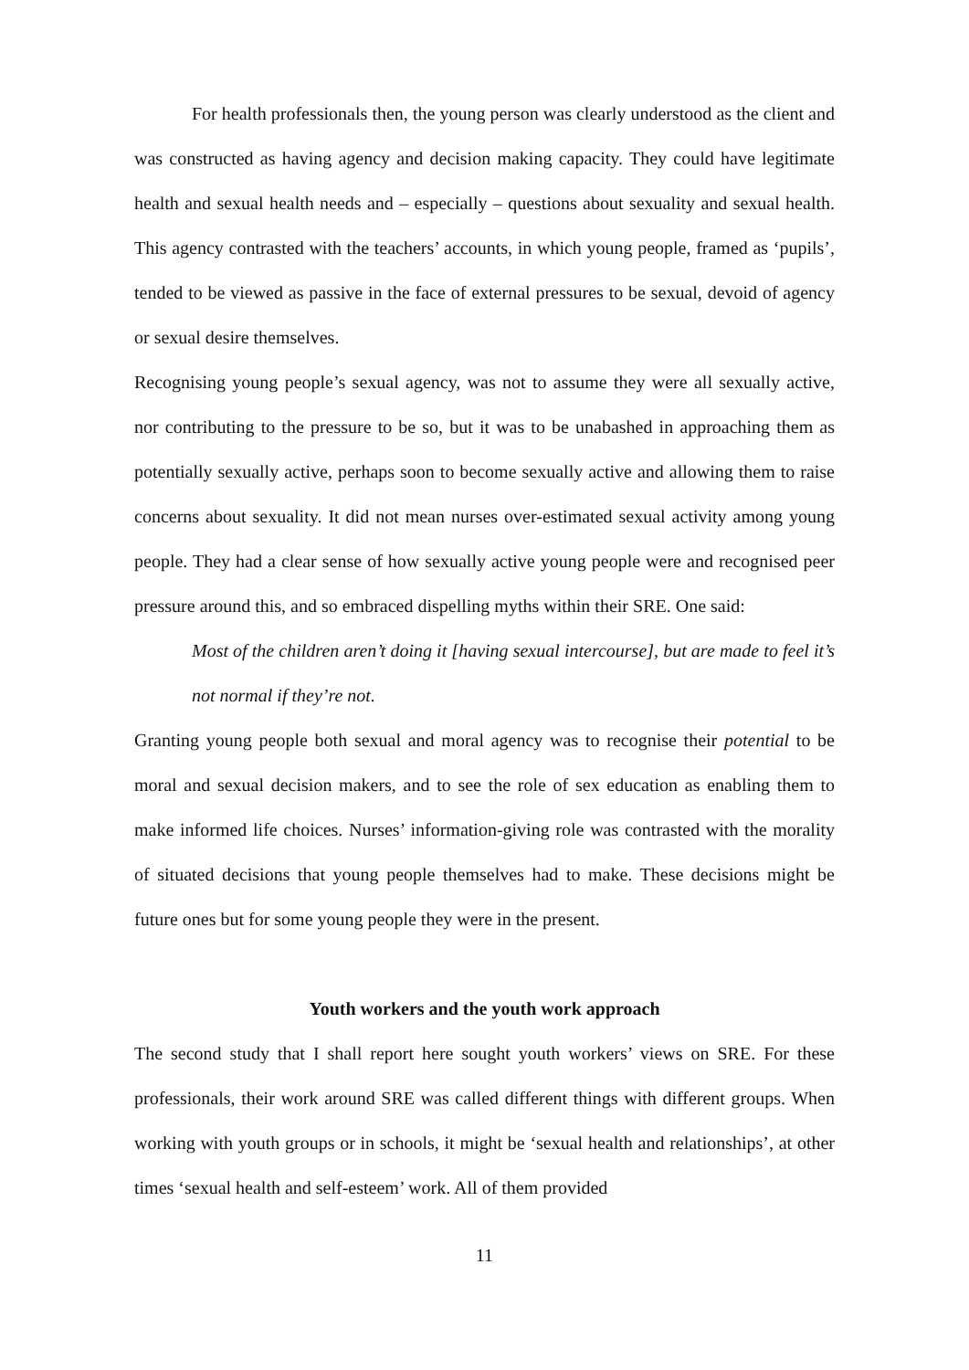For health professionals then, the young person was clearly understood as the client and was constructed as having agency and decision making capacity. They could have legitimate health and sexual health needs and – especially – questions about sexuality and sexual health. This agency contrasted with the teachers’ accounts, in which young people, framed as ‘pupils’, tended to be viewed as passive in the face of external pressures to be sexual, devoid of agency or sexual desire themselves.
Recognising young people’s sexual agency, was not to assume they were all sexually active, nor contributing to the pressure to be so, but it was to be unabashed in approaching them as potentially sexually active, perhaps soon to become sexually active and allowing them to raise concerns about sexuality. It did not mean nurses over-estimated sexual activity among young people. They had a clear sense of how sexually active young people were and recognised peer pressure around this, and so embraced dispelling myths within their SRE. One said:
Most of the children aren’t doing it [having sexual intercourse], but are made to feel it’s not normal if they’re not.
Granting young people both sexual and moral agency was to recognise their potential to be moral and sexual decision makers, and to see the role of sex education as enabling them to make informed life choices. Nurses’ information-giving role was contrasted with the morality of situated decisions that young people themselves had to make. These decisions might be future ones but for some young people they were in the present.
Youth workers and the youth work approach
The second study that I shall report here sought youth workers’ views on SRE. For these professionals, their work around SRE was called different things with different groups. When working with youth groups or in schools, it might be ‘sexual health and relationships’, at other times ‘sexual health and self-esteem’ work. All of them provided
11